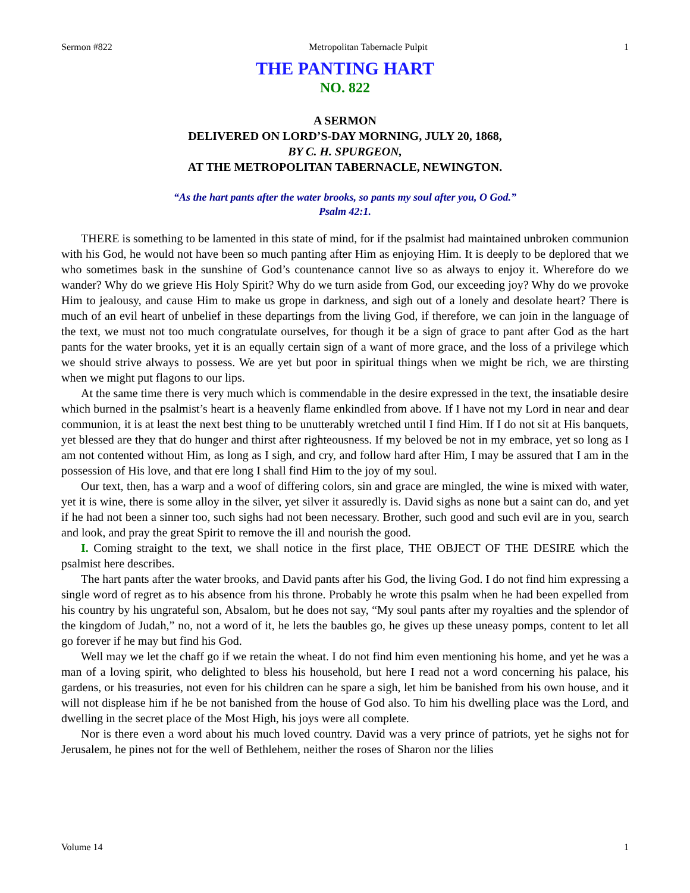Sermon #822 Metropolitan Tabernacle Pulpit 1
THE PANTING HART
NO. 822
A SERMON
DELIVERED ON LORD’S-DAY MORNING, JULY 20, 1868,
BY C. H. SPURGEON,
AT THE METROPOLITAN TABERNACLE, NEWINGTON.
“As the hart pants after the water brooks, so pants my soul after you, O God.”
Psalm 42:1.
THERE is something to be lamented in this state of mind, for if the psalmist had maintained unbroken communion with his God, he would not have been so much panting after Him as enjoying Him. It is deeply to be deplored that we who sometimes bask in the sunshine of God’s countenance cannot live so as always to enjoy it. Wherefore do we wander? Why do we grieve His Holy Spirit? Why do we turn aside from God, our exceeding joy? Why do we provoke Him to jealousy, and cause Him to make us grope in darkness, and sigh out of a lonely and desolate heart? There is much of an evil heart of unbelief in these departings from the living God, if therefore, we can join in the language of the text, we must not too much congratulate ourselves, for though it be a sign of grace to pant after God as the hart pants for the water brooks, yet it is an equally certain sign of a want of more grace, and the loss of a privilege which we should strive always to possess. We are yet but poor in spiritual things when we might be rich, we are thirsting when we might put flagons to our lips.
At the same time there is very much which is commendable in the desire expressed in the text, the insatiable desire which burned in the psalmist’s heart is a heavenly flame enkindled from above. If I have not my Lord in near and dear communion, it is at least the next best thing to be unutterably wretched until I find Him. If I do not sit at His banquets, yet blessed are they that do hunger and thirst after righteousness. If my beloved be not in my embrace, yet so long as I am not contented without Him, as long as I sigh, and cry, and follow hard after Him, I may be assured that I am in the possession of His love, and that ere long I shall find Him to the joy of my soul.
Our text, then, has a warp and a woof of differing colors, sin and grace are mingled, the wine is mixed with water, yet it is wine, there is some alloy in the silver, yet silver it assuredly is. David sighs as none but a saint can do, and yet if he had not been a sinner too, such sighs had not been necessary. Brother, such good and such evil are in you, search and look, and pray the great Spirit to remove the ill and nourish the good.
I. Coming straight to the text, we shall notice in the first place, THE OBJECT OF THE DESIRE which the psalmist here describes.
The hart pants after the water brooks, and David pants after his God, the living God. I do not find him expressing a single word of regret as to his absence from his throne. Probably he wrote this psalm when he had been expelled from his country by his ungrateful son, Absalom, but he does not say, “My soul pants after my royalties and the splendor of the kingdom of Judah,” no, not a word of it, he lets the baubles go, he gives up these uneasy pomps, content to let all go forever if he may but find his God.
Well may we let the chaff go if we retain the wheat. I do not find him even mentioning his home, and yet he was a man of a loving spirit, who delighted to bless his household, but here I read not a word concerning his palace, his gardens, or his treasuries, not even for his children can he spare a sigh, let him be banished from his own house, and it will not displease him if he be not banished from the house of God also. To him his dwelling place was the Lord, and dwelling in the secret place of the Most High, his joys were all complete.
Nor is there even a word about his much loved country. David was a very prince of patriots, yet he sighs not for Jerusalem, he pines not for the well of Bethlehem, neither the roses of Sharon nor the lilies
Volume 14 1